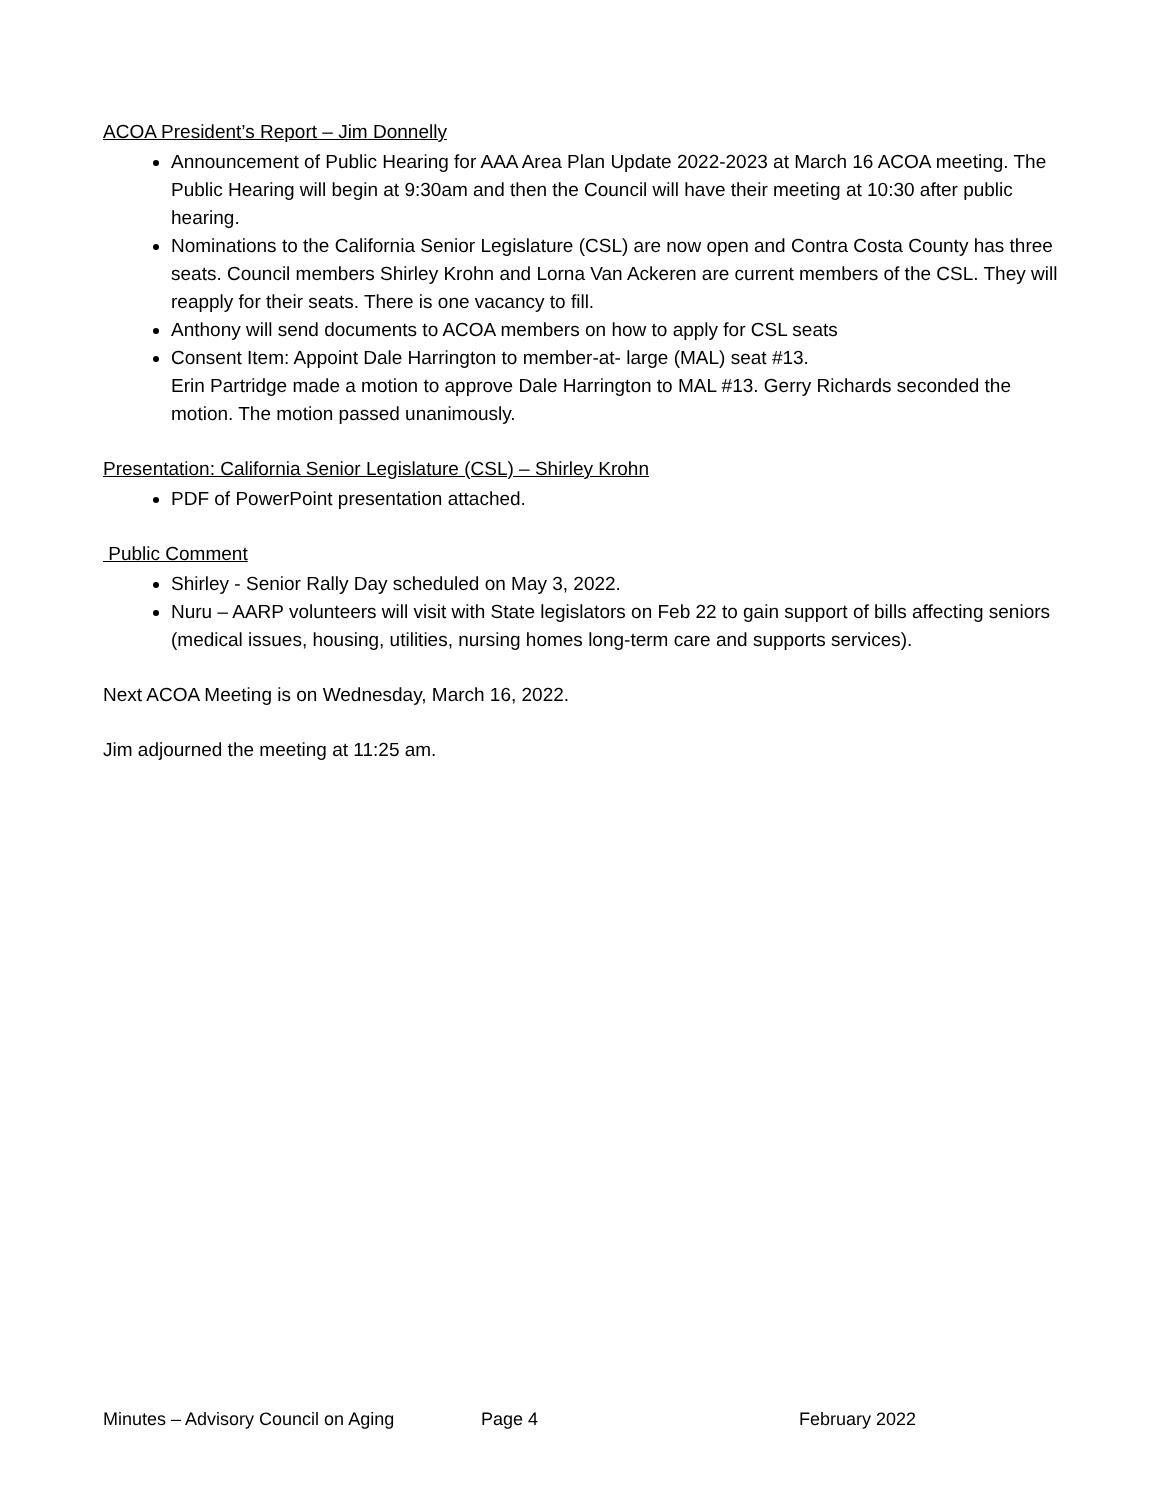ACOA President’s Report – Jim Donnelly
Announcement of Public Hearing for AAA Area Plan Update 2022-2023 at March 16 ACOA meeting. The Public Hearing will begin at 9:30am and then the Council will have their meeting at 10:30 after public hearing.
Nominations to the California Senior Legislature (CSL) are now open and Contra Costa County has three seats. Council members Shirley Krohn and Lorna Van Ackeren are current members of the CSL. They will reapply for their seats. There is one vacancy to fill.
Anthony will send documents to ACOA members on how to apply for CSL seats
Consent Item: Appoint Dale Harrington to member-at- large (MAL) seat #13.
Erin Partridge made a motion to approve Dale Harrington to MAL #13. Gerry Richards seconded the motion. The motion passed unanimously.
Presentation: California Senior Legislature (CSL) – Shirley Krohn
PDF of PowerPoint presentation attached.
Public Comment
Shirley - Senior Rally Day scheduled on May 3, 2022.
Nuru – AARP volunteers will visit with State legislators on Feb 22 to gain support of bills affecting seniors (medical issues, housing, utilities, nursing homes long-term care and supports services).
Next ACOA Meeting is on Wednesday, March 16, 2022.
Jim adjourned the meeting at 11:25 am.
Minutes – Advisory Council on Aging Page 4 February 2022